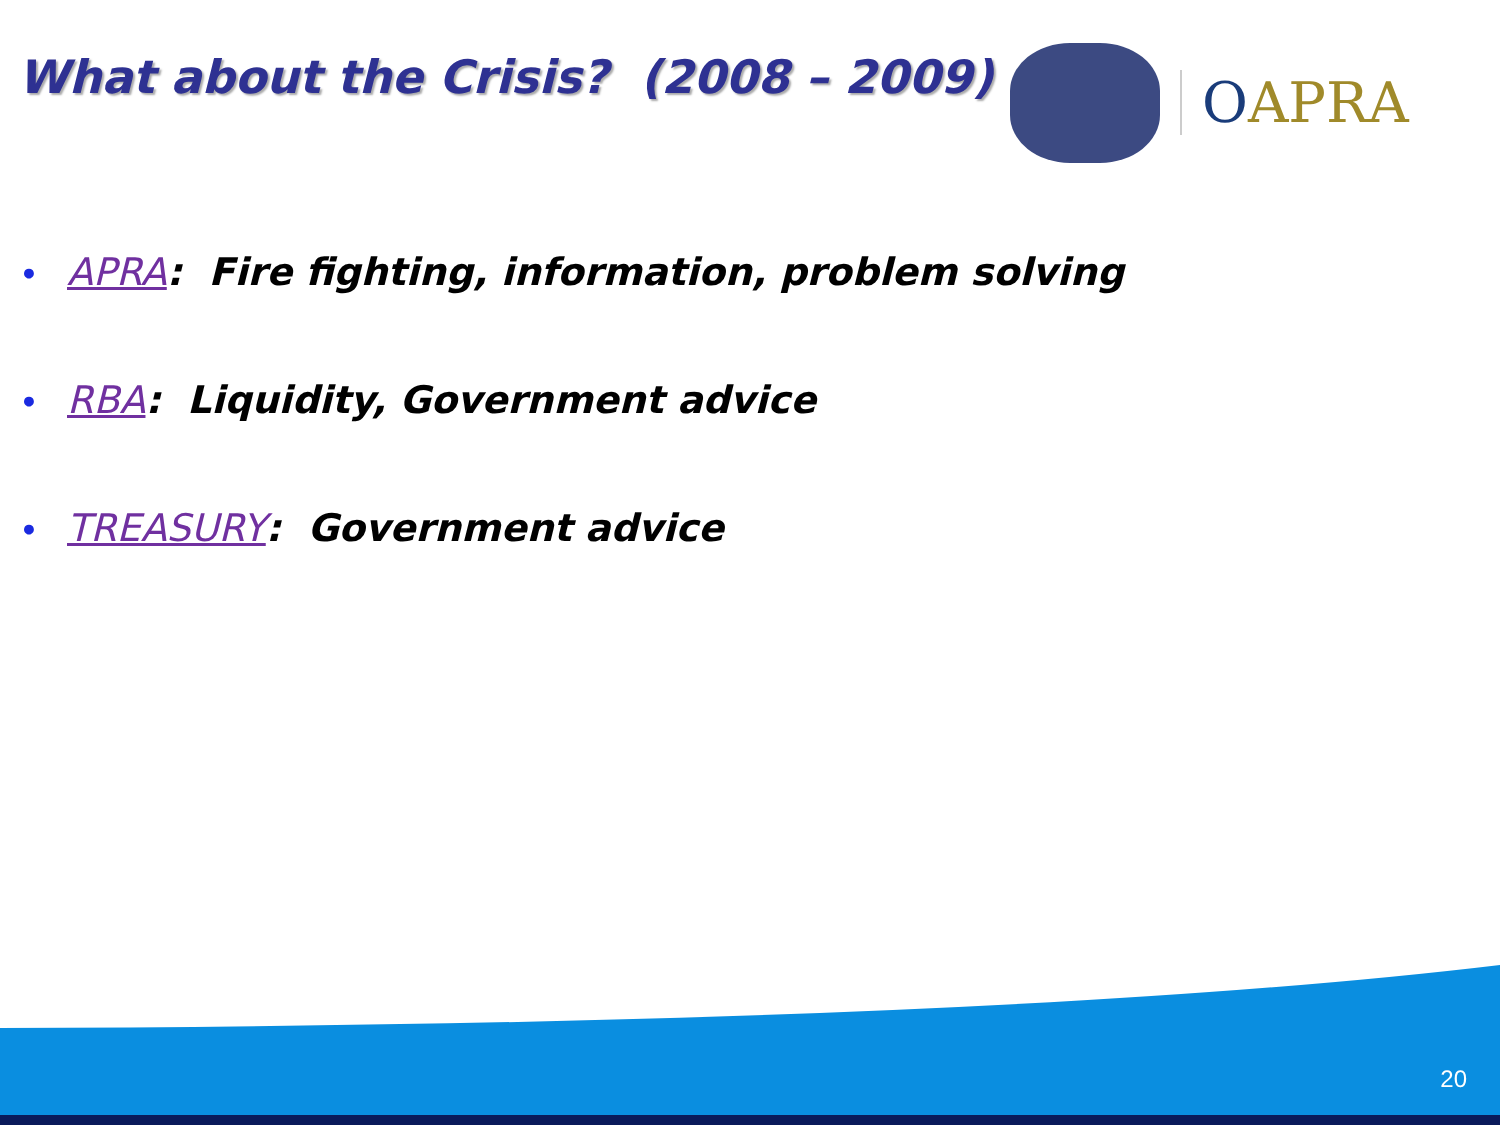What about the Crisis? (2008 – 2009)
OAPRA
• APRA: Fire fighting, information, problem solving
• RBA: Liquidity, Government advice
• TREASURY: Government advice
20